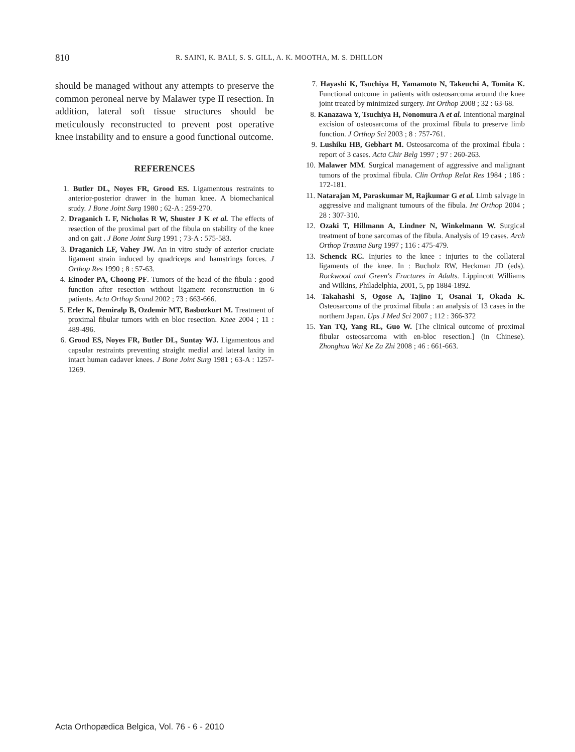810 R. SAINI, K. BALI, S. S. GILL, A. K. MOOTHA, M. S. DHILLON
should be managed without any attempts to preserve the common peroneal nerve by Malawer type II resection. In addition, lateral soft tissue structures should be meticulously reconstructed to prevent post operative knee instability and to ensure a good functional outcome.
REFERENCES
1. Butler DL, Noyes FR, Grood ES. Ligamentous restraints to anterior-posterior drawer in the human knee. A biomechanical study. J Bone Joint Surg 1980 ; 62-A : 259-270.
2. Draganich L F, Nicholas R W, Shuster J K et al. The effects of resection of the proximal part of the fibula on stability of the knee and on gait . J Bone Joint Surg 1991 ; 73-A : 575-583.
3. Draganich LF, Vahey JW. An in vitro study of anterior cruciate ligament strain induced by quadriceps and hamstrings forces. J Orthop Res 1990 ; 8 : 57-63.
4. Einoder PA, Choong PF. Tumors of the head of the fibula : good function after resection without ligament reconstruction in 6 patients. Acta Orthop Scand 2002 ; 73 : 663-666.
5. Erler K, Demiralp B, Ozdemir MT, Basbozkurt M. Treatment of proximal fibular tumors with en bloc resection. Knee 2004 ; 11 : 489-496.
6. Grood ES, Noyes FR, Butler DL, Suntay WJ. Ligamentous and capsular restraints preventing straight medial and lateral laxity in intact human cadaver knees. J Bone Joint Surg 1981 ; 63-A : 1257-1269.
7. Hayashi K, Tsuchiya H, Yamamoto N, Takeuchi A, Tomita K. Functional outcome in patients with osteosarcoma around the knee joint treated by minimized surgery. Int Orthop 2008 ; 32 : 63-68.
8. Kanazawa Y, Tsuchiya H, Nonomura A et al. Intentional marginal excision of osteosarcoma of the proximal fibula to preserve limb function. J Orthop Sci 2003 ; 8 : 757-761.
9. Lushiku HB, Gebhart M. Osteosarcoma of the proximal fibula : report of 3 cases. Acta Chir Belg 1997 ; 97 : 260-263.
10. Malawer MM. Surgical management of aggressive and malignant tumors of the proximal fibula. Clin Orthop Relat Res 1984 ; 186 : 172-181.
11. Natarajan M, Paraskumar M, Rajkumar G et al. Limb salvage in aggressive and malignant tumours of the fibula. Int Orthop 2004 ; 28 : 307-310.
12. Ozaki T, Hillmann A, Lindner N, Winkelmann W. Surgical treatment of bone sarcomas of the fibula. Analysis of 19 cases. Arch Orthop Trauma Surg 1997 ; 116 : 475-479.
13. Schenck RC. Injuries to the knee : injuries to the collateral ligaments of the knee. In : Bucholz RW, Heckman JD (eds). Rockwood and Green's Fractures in Adults. Lippincott Williams and Wilkins, Philadelphia, 2001, 5, pp 1884-1892.
14. Takahashi S, Ogose A, Tajino T, Osanai T, Okada K. Osteosarcoma of the proximal fibula : an analysis of 13 cases in the northern Japan. Ups J Med Sci 2007 ; 112 : 366-372
15. Yan TQ, Yang RL, Guo W. [The clinical outcome of proximal fibular osteosarcoma with en-bloc resection.] (in Chinese). Zhonghua Wai Ke Za Zhi 2008 ; 46 : 661-663.
Acta Orthopædica Belgica, Vol. 76 - 6 - 2010